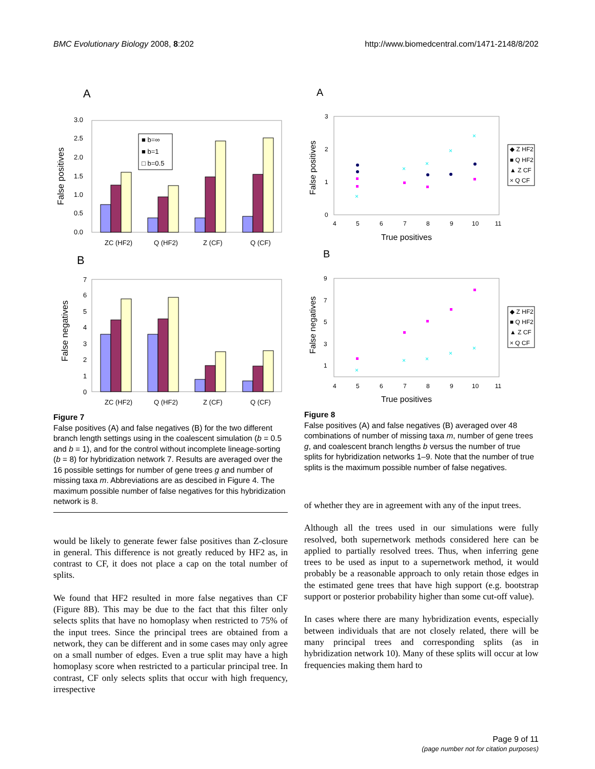BMC Evolutionary Biology 2008, 8:202 http://www.biomedcentral.com/1471-2148/8/202
A
False positives
■ b=∞
■ b=1
□ b=0.5
3.0
2.5
2.0
1.5
1.0
0.5
0.0
ZC (HF2)
Q (HF2)
Z (CF)
Q (CF)
B
False negatives
7
6
5
4
3
2
1
0
ZC (HF2)
Q (HF2)
Z (CF)
Q (CF)
Figure 7
False positives (A) and false negatives (B) for the two different branch length settings using in the coalescent simulation (b = 0.5 and b = 1), and for the control without incomplete lineage-sorting (b = 8) for hybridization network 7. Results are averaged over the 16 possible settings for number of gene trees g and number of missing taxa m. Abbreviations are as descibed in Figure 4. The maximum possible number of false negatives for this hybridization network is 8.
would be likely to generate fewer false positives than Z-closure in general. This difference is not greatly reduced by HF2 as, in contrast to CF, it does not place a cap on the total number of splits.
We found that HF2 resulted in more false negatives than CF (Figure 8B). This may be due to the fact that this filter only selects splits that have no homoplasy when restricted to 75% of the input trees. Since the principal trees are obtained from a network, they can be different and in some cases may only agree on a small number of edges. Even a true split may have a high homoplasy score when restricted to a particular principal tree. In contrast, CF only selects splits that occur with high frequency, irrespective
A
False positives
3
2
1
0
×
×
×
×
×
4
5
6
7
8
9
10
11
True positives
◆ Z HF2
■ Q HF2
▲ Z CF
× Q CF
B
False negatives
9
7
5
3
1
×
×
×
×
×
4
5
6
7
8
9
10
11
True positives
◆ Z HF2
■ Q HF2
▲ Z CF
× Q CF
Figure 8
False positives (A) and false negatives (B) averaged over 48 combinations of number of missing taxa m, number of gene trees g, and coalescent branch lengths b versus the number of true splits for hybridization networks 1–9. Note that the number of true splits is the maximum possible number of false negatives.
of whether they are in agreement with any of the input trees.
Although all the trees used in our simulations were fully resolved, both supernetwork methods considered here can be applied to partially resolved trees. Thus, when inferring gene trees to be used as input to a supernetwork method, it would probably be a reasonable approach to only retain those edges in the estimated gene trees that have high support (e.g. bootstrap support or posterior probability higher than some cut-off value).
In cases where there are many hybridization events, especially between individuals that are not closely related, there will be many principal trees and corresponding splits (as in hybridization network 10). Many of these splits will occur at low frequencies making them hard to
Page 9 of 11
(page number not for citation purposes)